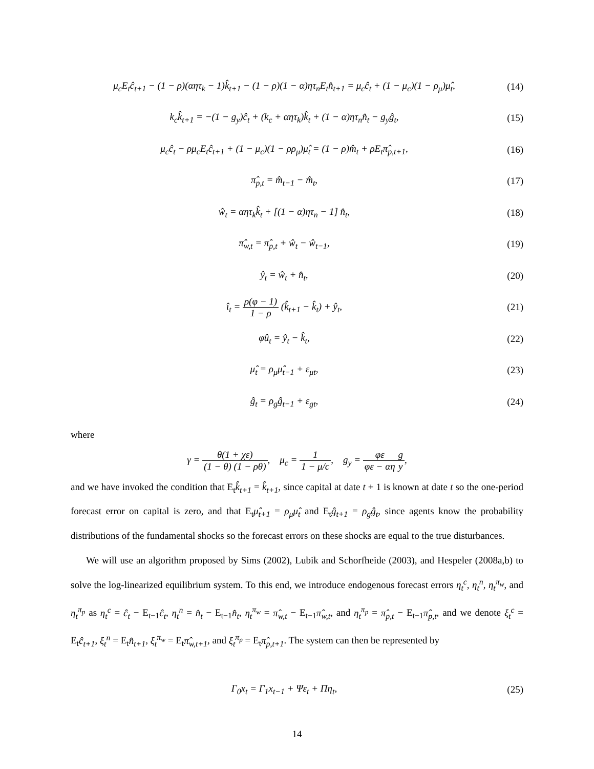μ<sub>c</sub>E<sub>t</sub>ĉ<sub>t+1</sub> − (1 − ρ)(αητ<sub>k</sub> − 1)k̂<sub>t+1</sub> − (1 − ρ)(1 − α)ητ<sub>n</sub>E<sub>t</sub>n̂<sub>t+1</sub> = μ<sub>c</sub>ĉ<sub>t</sub> + (1 − μ<sub>c</sub>)(1 − ρ<sub>μ</sub>)μ̂<sub>t</sub>,
(14)
k<sub>c</sub>k̂<sub>t+1</sub> = −(1 − g<sub>y</sub>)ĉ<sub>t</sub> + (k<sub>c</sub> + αητ<sub>k</sub>)k̂<sub>t</sub> + (1 − α)ητ<sub>n</sub>n̂<sub>t</sub> − g<sub>y</sub>ĝ<sub>t</sub>,
(15)
μ<sub>c</sub>ĉ<sub>t</sub> − ρμ<sub>c</sub>E<sub>t</sub>ĉ<sub>t+1</sub> + (1 − μ<sub>c</sub>)(1 − ρρ<sub>μ</sub>)μ̂<sub>t</sub> = (1 − ρ)m̂<sub>t</sub> + ρE<sub>t</sub>π̂<sub>p,t+1</sub>,
(16)
π̂<sub>p,t</sub> = m̂<sub>t−1</sub> − m̂<sub>t</sub>, (17)
ŵ<sub>t</sub> = αητ<sub>k</sub>k̂<sub>t</sub> + [(1 − α)ητ<sub>n</sub> − 1] n̂<sub>t</sub>,
(18)
π̂<sub>w,t</sub> = π̂<sub>p,t</sub> + ŵ<sub>t</sub> − ŵ<sub>t−1</sub>, (19)
ŷ<sub>t</sub> = ŵ<sub>t</sub> + n̂<sub>t</sub>, (20)
î<sub>t</sub> = ρ(φ − 1) 1 − ρ (k̂<sub>t+1</sub> − k̂<sub>t</sub>) + ŷ<sub>t</sub>,
(21)
φû<sub>t</sub> = ŷ<sub>t</sub> − k̂<sub>t</sub>, (22)
μ̂<sub>t</sub> = ρ<sub>μ</sub>μ̂<sub>t−1</sub> + ε<sub>μt</sub>, (23)
ĝ<sub>t</sub> = ρ<sub>g</sub>ĝ<sub>t−1</sub> + ε<sub>gt</sub>, (24)
where
γ = θ(1 + χε) (1 − θ) (1 − ρθ), μ<sub>c</sub> = 1 1 − μ/c, g<sub>y</sub> = φε φε − αη g y,
and we have invoked the condition that E<sub>t</sub>k̂<sub>t+1</sub> = k̂<sub>t+1</sub>, since capital at date t + 1 is known at date t so the one-period forecast error on capital is zero, and that E<sub>t</sub>μ̂<sub>t+1</sub> = ρ<sub>μ</sub>μ̂<sub>t</sub> and E<sub>t</sub>ĝ<sub>t+1</sub> = ρ<sub>g</sub>ĝ<sub>t</sub>, since agents know the probability distributions of the fundamental shocks so the forecast errors on these shocks are equal to the true disturbances.
We will use an algorithm proposed by Sims (2002), Lubik and Schorfheide (2003), and Hespeler (2008a,b) to solve the log-linearized equilibrium system. To this end, we introduce endogenous forecast errors η<sub>t</sub><sup>c</sup>, η<sub>t</sub><sup>n</sup>, η<sub>t</sub><sup>π<sub>w</sub></sup>, and η<sub>t</sub><sup>π<sub>p</sub></sup> as η<sub>t</sub><sup>c</sup> = ĉ<sub>t</sub> − E<sub>t−1</sub>ĉ<sub>t</sub>, η<sub>t</sub><sup>n</sup> = n̂<sub>t</sub> − E<sub>t−1</sub>n̂<sub>t</sub>, η<sub>t</sub><sup>π<sub>w</sub></sup> = π̂<sub>w,t</sub> − E<sub>t−1</sub>π̂<sub>w,t</sub>, and η<sub>t</sub><sup>π<sub>p</sub></sup> = π̂<sub>p,t</sub> − E<sub>t−1</sub>π̂<sub>p,t</sub>, and we denote ξ<sub>t</sub><sup>c</sup> = E<sub>t</sub>ĉ<sub>t+1</sub>, ξ<sub>t</sub><sup>n</sup> = E<sub>t</sub>n̂<sub>t+1</sub>, ξ<sub>t</sub><sup>π<sub>w</sub></sup> = E<sub>t</sub>π̂<sub>w,t+1</sub>, and ξ<sub>t</sub><sup>π<sub>p</sub></sup> = E<sub>t</sub>π̂<sub>p,t+1</sub>. The system can then be represented by
Γ<sub>0</sub>x<sub>t</sub> = Γ<sub>1</sub>x<sub>t−1</sub> + Ψε<sub>t</sub> + Πη<sub>t</sub>, (25)
14